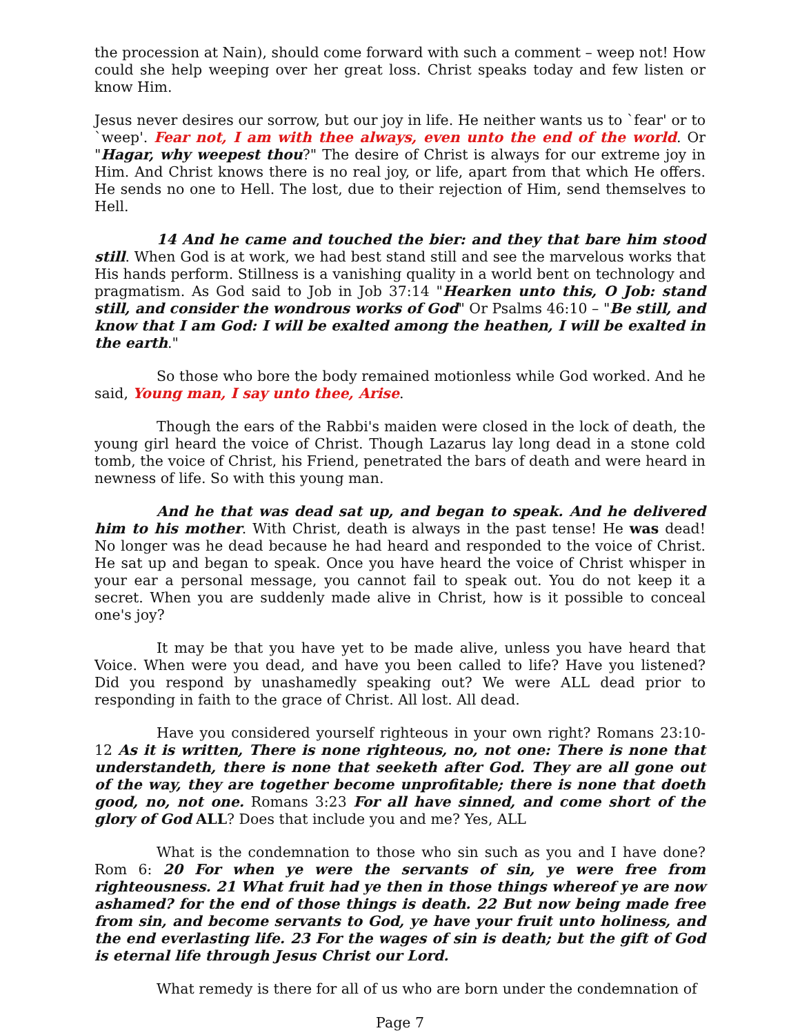the procession at Nain), should come forward with such a comment – weep not! How could she help weeping over her great loss. Christ speaks today and few listen or know Him.
Jesus never desires our sorrow, but our joy in life. He neither wants us to `fear' or to `weep'. Fear not, I am with thee always, even unto the end of the world. Or "Hagar, why weepest thou?" The desire of Christ is always for our extreme joy in Him. And Christ knows there is no real joy, or life, apart from that which He offers. He sends no one to Hell. The lost, due to their rejection of Him, send themselves to Hell.
14 And he came and touched the bier: and they that bare him stood still. When God is at work, we had best stand still and see the marvelous works that His hands perform. Stillness is a vanishing quality in a world bent on technology and pragmatism. As God said to Job in Job 37:14 "Hearken unto this, O Job: stand still, and consider the wondrous works of God" Or Psalms 46:10 – "Be still, and know that I am God: I will be exalted among the heathen, I will be exalted in the earth."
So those who bore the body remained motionless while God worked. And he said, Young man, I say unto thee, Arise.
Though the ears of the Rabbi's maiden were closed in the lock of death, the young girl heard the voice of Christ. Though Lazarus lay long dead in a stone cold tomb, the voice of Christ, his Friend, penetrated the bars of death and were heard in newness of life. So with this young man.
And he that was dead sat up, and began to speak. And he delivered him to his mother. With Christ, death is always in the past tense! He was dead! No longer was he dead because he had heard and responded to the voice of Christ. He sat up and began to speak. Once you have heard the voice of Christ whisper in your ear a personal message, you cannot fail to speak out. You do not keep it a secret. When you are suddenly made alive in Christ, how is it possible to conceal one's joy?
It may be that you have yet to be made alive, unless you have heard that Voice. When were you dead, and have you been called to life? Have you listened? Did you respond by unashamedly speaking out? We were ALL dead prior to responding in faith to the grace of Christ. All lost. All dead.
Have you considered yourself righteous in your own right? Romans 23:10-12 As it is written, There is none righteous, no, not one: There is none that understandeth, there is none that seeketh after God. They are all gone out of the way, they are together become unprofitable; there is none that doeth good, no, not one. Romans 3:23 For all have sinned, and come short of the glory of God ALL? Does that include you and me? Yes, ALL
What is the condemnation to those who sin such as you and I have done? Rom 6: 20 For when ye were the servants of sin, ye were free from righteousness. 21 What fruit had ye then in those things whereof ye are now ashamed? for the end of those things is death. 22 But now being made free from sin, and become servants to God, ye have your fruit unto holiness, and the end everlasting life. 23 For the wages of sin is death; but the gift of God is eternal life through Jesus Christ our Lord.
What remedy is there for all of us who are born under the condemnation of
Page 7